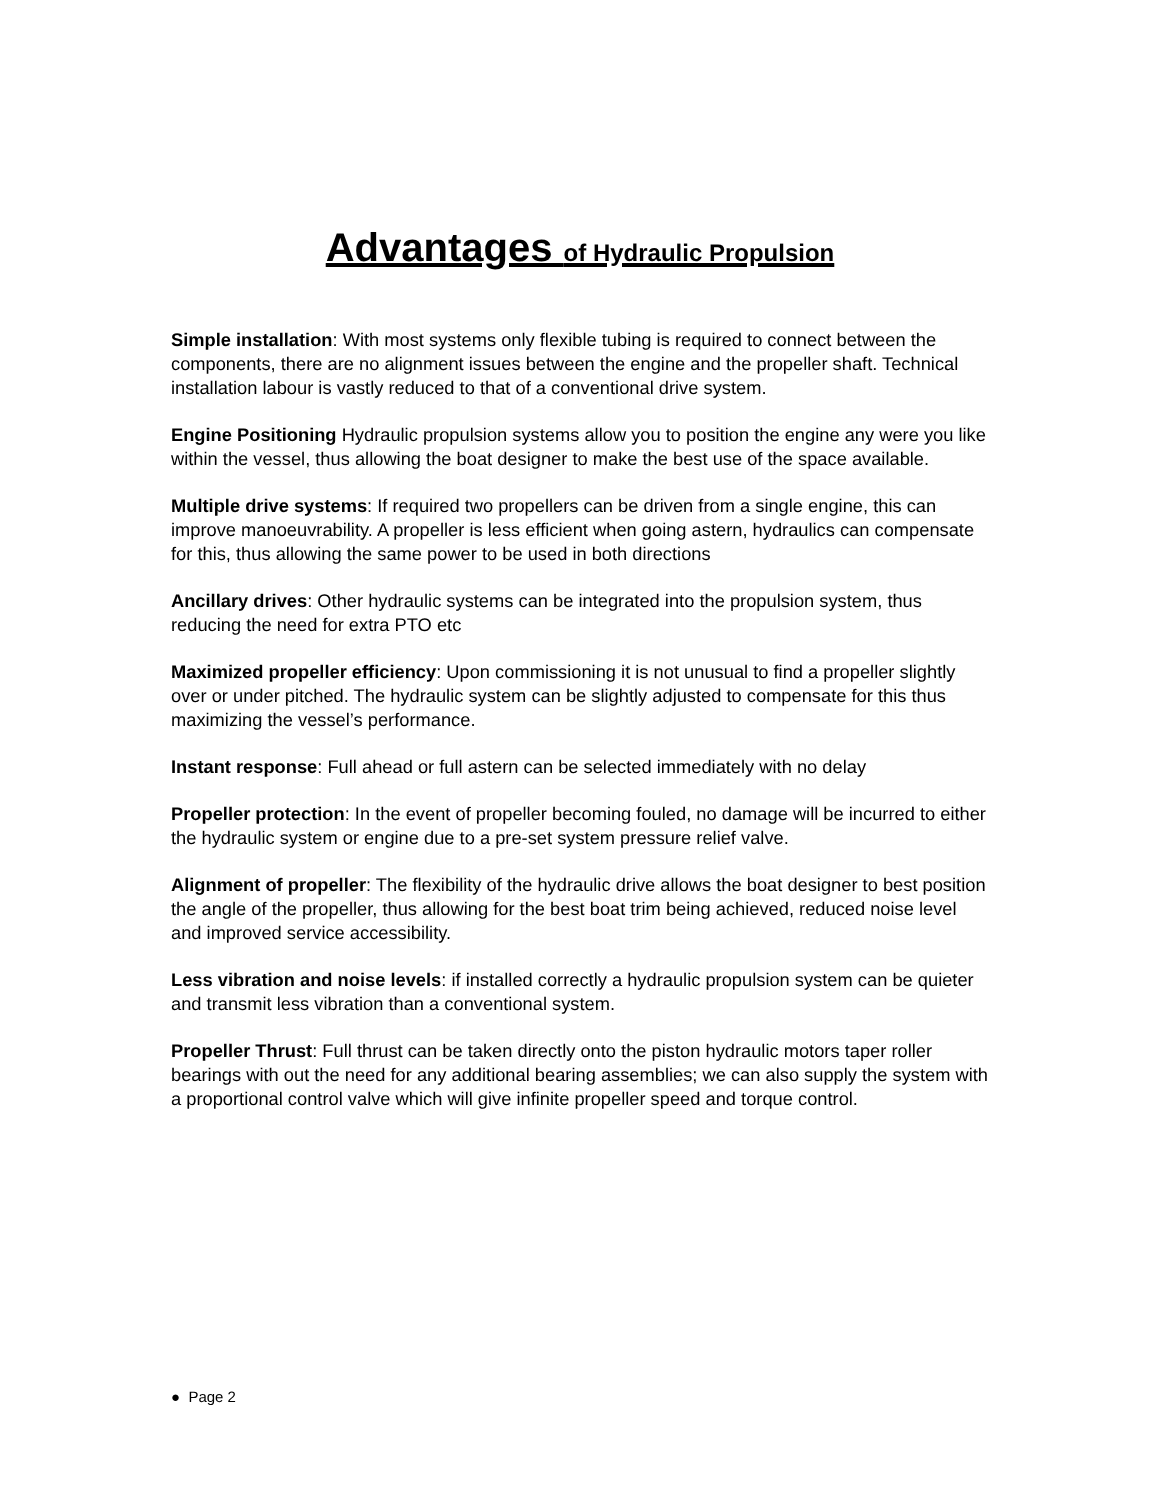Advantages of Hydraulic Propulsion
Simple installation: With most systems only flexible tubing is required to connect between the components, there are no alignment issues between the engine and the propeller shaft. Technical installation labour is vastly reduced to that of a conventional drive system.
Engine Positioning Hydraulic propulsion systems allow you to position the engine any were you like within the vessel, thus allowing the boat designer to make the best use of the space available.
Multiple drive systems: If required two propellers can be driven from a single engine, this can improve manoeuvrability. A propeller is less efficient when going astern, hydraulics can compensate for this, thus allowing the same power to be used in both directions
Ancillary drives: Other hydraulic systems can be integrated into the propulsion system, thus reducing the need for extra PTO etc
Maximized propeller efficiency: Upon commissioning it is not unusual to find a propeller slightly over or under pitched. The hydraulic system can be slightly adjusted to compensate for this thus maximizing the vessel’s performance.
Instant response: Full ahead or full astern can be selected immediately with no delay
Propeller protection: In the event of propeller becoming fouled, no damage will be incurred to either the hydraulic system or engine due to a pre-set system pressure relief valve.
Alignment of propeller: The flexibility of the hydraulic drive allows the boat designer to best position the angle of the propeller, thus allowing for the best boat trim being achieved, reduced noise level and improved service accessibility.
Less vibration and noise levels: if installed correctly a hydraulic propulsion system can be quieter and transmit less vibration than a conventional system.
Propeller Thrust: Full thrust can be taken directly onto the piston hydraulic motors taper roller bearings with out the need for any additional bearing assemblies; we can also supply the system with a proportional control valve which will give infinite propeller speed and torque control.
● Page 2